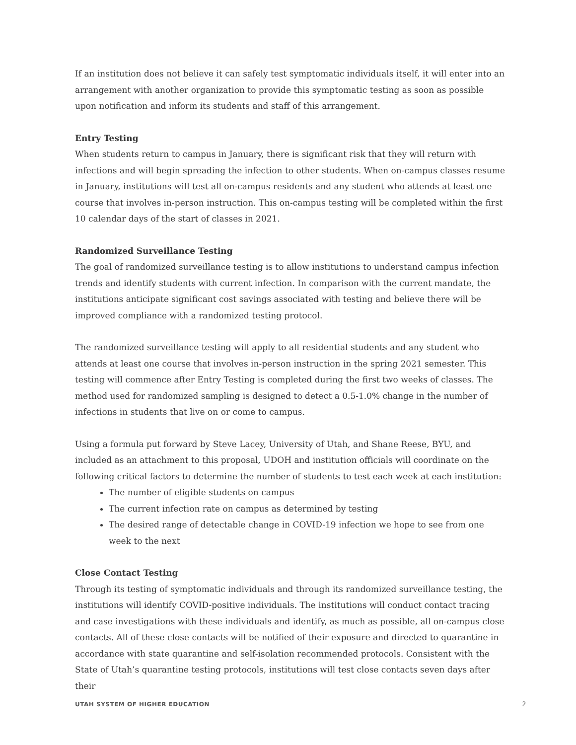If an institution does not believe it can safely test symptomatic individuals itself, it will enter into an arrangement with another organization to provide this symptomatic testing as soon as possible upon notification and inform its students and staff of this arrangement.
Entry Testing
When students return to campus in January, there is significant risk that they will return with infections and will begin spreading the infection to other students. When on-campus classes resume in January, institutions will test all on-campus residents and any student who attends at least one course that involves in-person instruction. This on-campus testing will be completed within the first 10 calendar days of the start of classes in 2021.
Randomized Surveillance Testing
The goal of randomized surveillance testing is to allow institutions to understand campus infection trends and identify students with current infection. In comparison with the current mandate, the institutions anticipate significant cost savings associated with testing and believe there will be improved compliance with a randomized testing protocol.
The randomized surveillance testing will apply to all residential students and any student who attends at least one course that involves in-person instruction in the spring 2021 semester. This testing will commence after Entry Testing is completed during the first two weeks of classes. The method used for randomized sampling is designed to detect a 0.5-1.0% change in the number of infections in students that live on or come to campus.
Using a formula put forward by Steve Lacey, University of Utah, and Shane Reese, BYU, and included as an attachment to this proposal, UDOH and institution officials will coordinate on the following critical factors to determine the number of students to test each week at each institution:
The number of eligible students on campus
The current infection rate on campus as determined by testing
The desired range of detectable change in COVID-19 infection we hope to see from one week to the next
Close Contact Testing
Through its testing of symptomatic individuals and through its randomized surveillance testing, the institutions will identify COVID-positive individuals. The institutions will conduct contact tracing and case investigations with these individuals and identify, as much as possible, all on-campus close contacts. All of these close contacts will be notified of their exposure and directed to quarantine in accordance with state quarantine and self-isolation recommended protocols. Consistent with the State of Utah’s quarantine testing protocols, institutions will test close contacts seven days after their
UTAH SYSTEM OF HIGHER EDUCATION 2